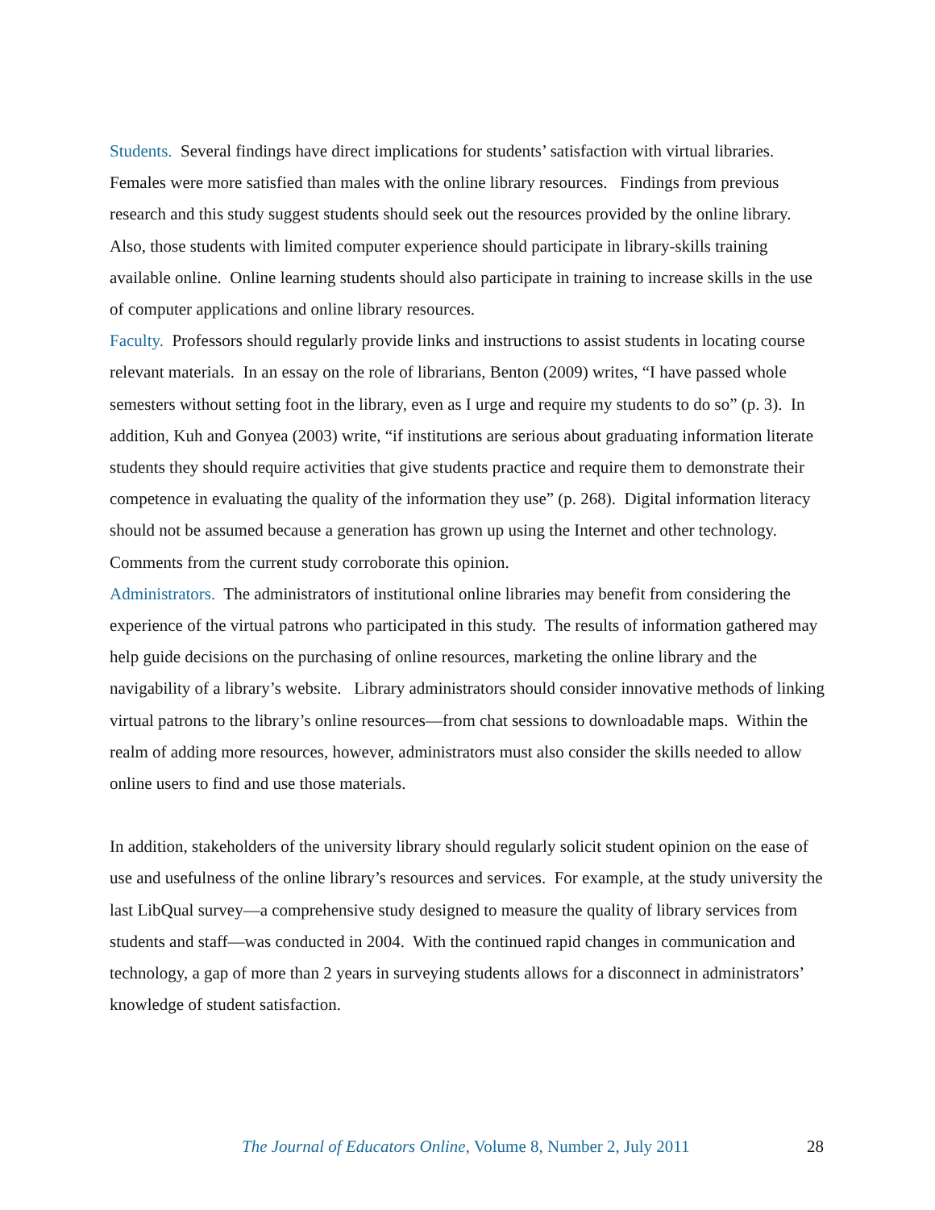Students. Several findings have direct implications for students’ satisfaction with virtual libraries. Females were more satisfied than males with the online library resources. Findings from previous research and this study suggest students should seek out the resources provided by the online library. Also, those students with limited computer experience should participate in library-skills training available online. Online learning students should also participate in training to increase skills in the use of computer applications and online library resources.
Faculty. Professors should regularly provide links and instructions to assist students in locating course relevant materials. In an essay on the role of librarians, Benton (2009) writes, “I have passed whole semesters without setting foot in the library, even as I urge and require my students to do so” (p. 3). In addition, Kuh and Gonyea (2003) write, “if institutions are serious about graduating information literate students they should require activities that give students practice and require them to demonstrate their competence in evaluating the quality of the information they use” (p. 268). Digital information literacy should not be assumed because a generation has grown up using the Internet and other technology. Comments from the current study corroborate this opinion.
Administrators. The administrators of institutional online libraries may benefit from considering the experience of the virtual patrons who participated in this study. The results of information gathered may help guide decisions on the purchasing of online resources, marketing the online library and the navigability of a library’s website. Library administrators should consider innovative methods of linking virtual patrons to the library’s online resources—from chat sessions to downloadable maps. Within the realm of adding more resources, however, administrators must also consider the skills needed to allow online users to find and use those materials.
In addition, stakeholders of the university library should regularly solicit student opinion on the ease of use and usefulness of the online library’s resources and services. For example, at the study university the last LibQual survey—a comprehensive study designed to measure the quality of library services from students and staff—was conducted in 2004. With the continued rapid changes in communication and technology, a gap of more than 2 years in surveying students allows for a disconnect in administrators’ knowledge of student satisfaction.
The Journal of Educators Online, Volume 8, Number 2, July 2011 28